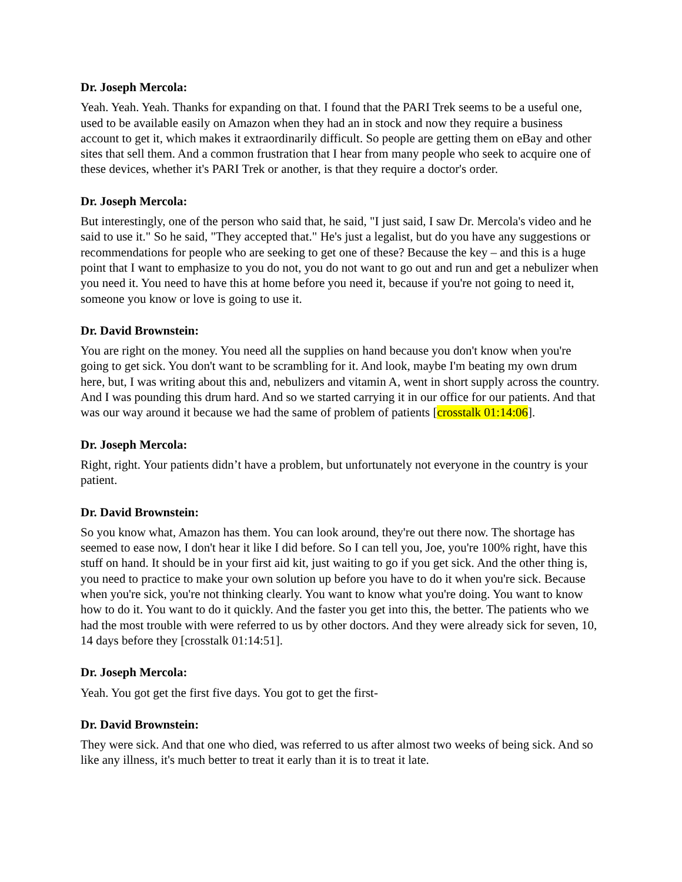Dr. Joseph Mercola:
Yeah. Yeah. Yeah. Thanks for expanding on that. I found that the PARI Trek seems to be a useful one, used to be available easily on Amazon when they had an in stock and now they require a business account to get it, which makes it extraordinarily difficult. So people are getting them on eBay and other sites that sell them. And a common frustration that I hear from many people who seek to acquire one of these devices, whether it's PARI Trek or another, is that they require a doctor's order.
Dr. Joseph Mercola:
But interestingly, one of the person who said that, he said, "I just said, I saw Dr. Mercola's video and he said to use it." So he said, "They accepted that." He's just a legalist, but do you have any suggestions or recommendations for people who are seeking to get one of these? Because the key – and this is a huge point that I want to emphasize to you do not, you do not want to go out and run and get a nebulizer when you need it. You need to have this at home before you need it, because if you're not going to need it, someone you know or love is going to use it.
Dr. David Brownstein:
You are right on the money. You need all the supplies on hand because you don't know when you're going to get sick. You don't want to be scrambling for it. And look, maybe I'm beating my own drum here, but, I was writing about this and, nebulizers and vitamin A, went in short supply across the country. And I was pounding this drum hard. And so we started carrying it in our office for our patients. And that was our way around it because we had the same of problem of patients [crosstalk 01:14:06].
Dr. Joseph Mercola:
Right, right. Your patients didn’t have a problem, but unfortunately not everyone in the country is your patient.
Dr. David Brownstein:
So you know what, Amazon has them. You can look around, they're out there now. The shortage has seemed to ease now, I don't hear it like I did before. So I can tell you, Joe, you're 100% right, have this stuff on hand. It should be in your first aid kit, just waiting to go if you get sick. And the other thing is, you need to practice to make your own solution up before you have to do it when you're sick. Because when you're sick, you're not thinking clearly. You want to know what you're doing. You want to know how to do it. You want to do it quickly. And the faster you get into this, the better. The patients who we had the most trouble with were referred to us by other doctors. And they were already sick for seven, 10, 14 days before they [crosstalk 01:14:51].
Dr. Joseph Mercola:
Yeah. You got get the first five days. You got to get the first-
Dr. David Brownstein:
They were sick. And that one who died, was referred to us after almost two weeks of being sick. And so like any illness, it's much better to treat it early than it is to treat it late.